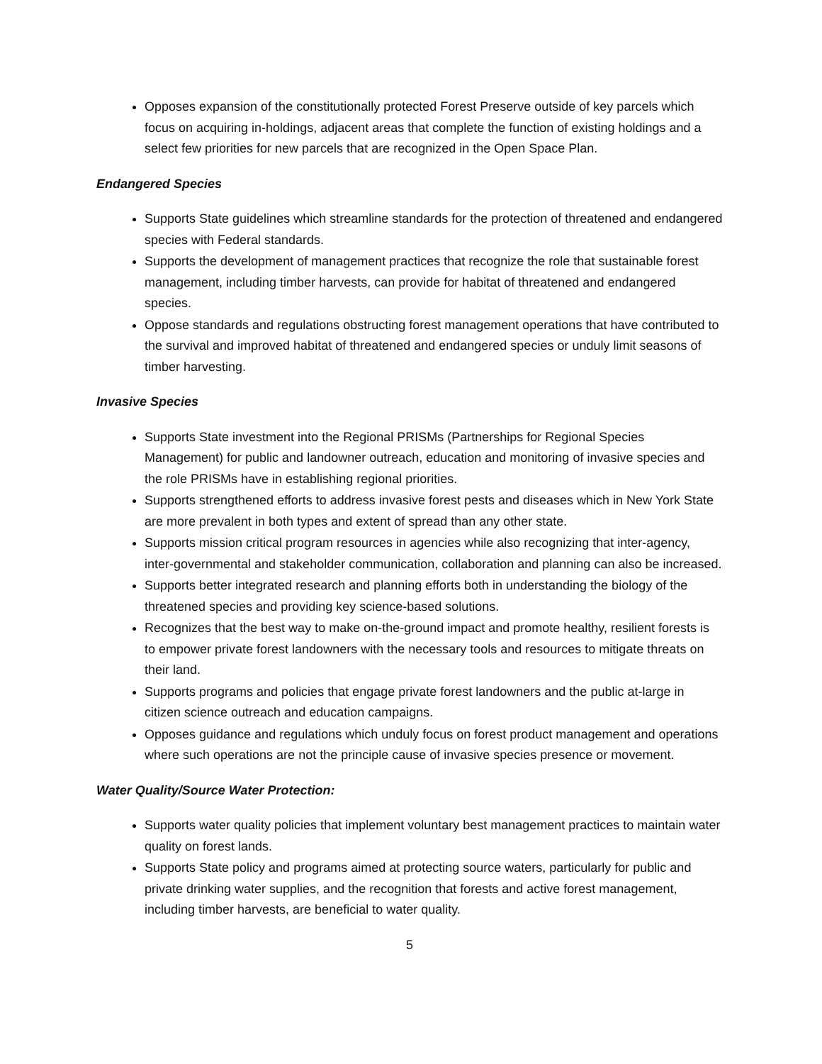Opposes expansion of the constitutionally protected Forest Preserve outside of key parcels which focus on acquiring in-holdings, adjacent areas that complete the function of existing holdings and a select few priorities for new parcels that are recognized in the Open Space Plan.
Endangered Species
Supports State guidelines which streamline standards for the protection of threatened and endangered species with Federal standards.
Supports the development of management practices that recognize the role that sustainable forest management, including timber harvests, can provide for habitat of threatened and endangered species.
Oppose standards and regulations obstructing forest management operations that have contributed to the survival and improved habitat of threatened and endangered species or unduly limit seasons of timber harvesting.
Invasive Species
Supports State investment into the Regional PRISMs (Partnerships for Regional Species Management) for public and landowner outreach, education and monitoring of invasive species and the role PRISMs have in establishing regional priorities.
Supports strengthened efforts to address invasive forest pests and diseases which in New York State are more prevalent in both types and extent of spread than any other state.
Supports mission critical program resources in agencies while also recognizing that inter-agency, inter-governmental and stakeholder communication, collaboration and planning can also be increased.
Supports better integrated research and planning efforts both in understanding the biology of the threatened species and providing key science-based solutions.
Recognizes that the best way to make on-the-ground impact and promote healthy, resilient forests is to empower private forest landowners with the necessary tools and resources to mitigate threats on their land.
Supports programs and policies that engage private forest landowners and the public at-large in citizen science outreach and education campaigns.
Opposes guidance and regulations which unduly focus on forest product management and operations where such operations are not the principle cause of invasive species presence or movement.
Water Quality/Source Water Protection:
Supports water quality policies that implement voluntary best management practices to maintain water quality on forest lands.
Supports State policy and programs aimed at protecting source waters, particularly for public and private drinking water supplies, and the recognition that forests and active forest management, including timber harvests, are beneficial to water quality.
5